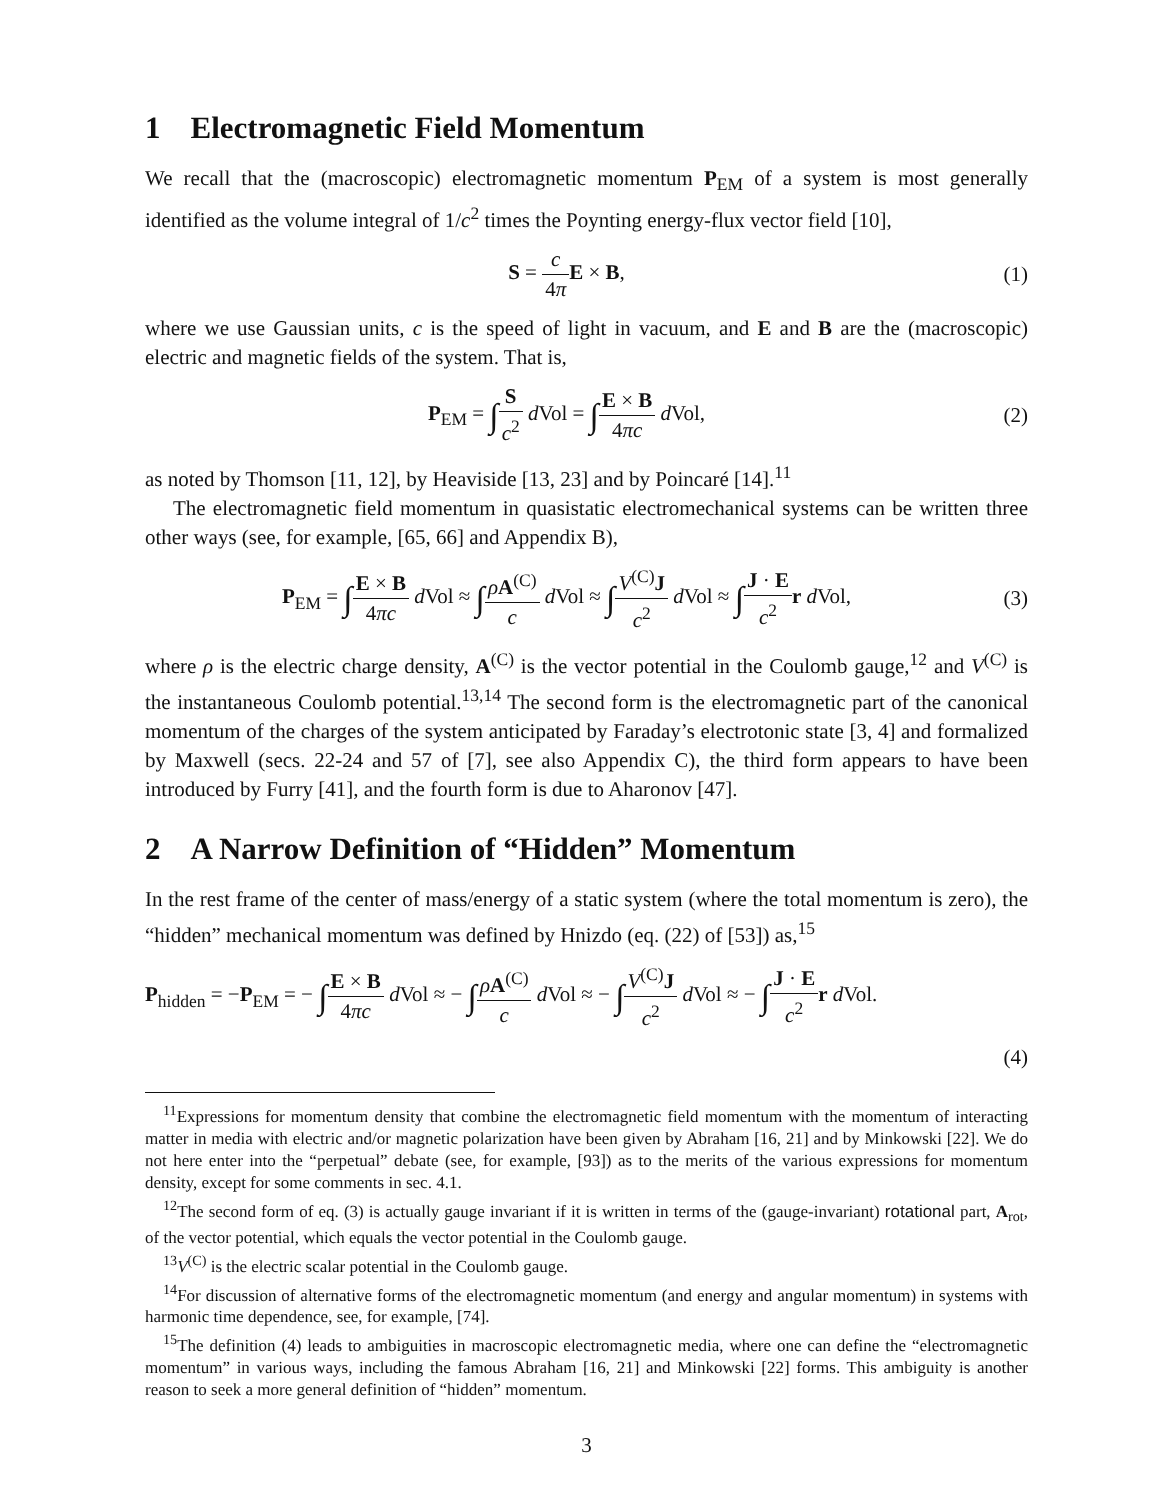1 Electromagnetic Field Momentum
We recall that the (macroscopic) electromagnetic momentum P<sub>EM</sub> of a system is most generally identified as the volume integral of 1/c<sup>2</sup> times the Poynting energy-flux vector field [10],
S = c 4π E × B, (1)
where we use Gaussian units, c is the speed of light in vacuum, and E and B are the (macroscopic) electric and magnetic fields of the system. That is,
P<sub>EM</sub> = ∫S c<sup>2</sup> d Vol = ∫E × B 4πc d Vol,
(2)
as noted by Thomson [11, 12], by Heaviside [13, 23] and by Poincaré [14].<sup>11</sup>
The electromagnetic field momentum in quasistatic electromechanical systems can be written three other ways (see, for example, [65, 66] and Appendix B),
P<sub>EM</sub> = ∫E × B 4πc d Vol ≈ ∫ρA<sup>(C)</sup> c d Vol ≈ ∫V<sup>(C)</sup>J c<sup>2</sup> d Vol ≈ ∫J · E c<sup>2</sup> r d Vol,
(3)
where ρ is the electric charge density, A<sup>(C)</sup> is the vector potential in the Coulomb gauge,<sup>12</sup> and V<sup>(C)</sup> is the instantaneous Coulomb potential.<sup>13,14</sup> The second form is the electromagnetic part of the canonical momentum of the charges of the system anticipated by Faraday’s electrotonic state [3, 4] and formalized by Maxwell (secs. 22-24 and 57 of [7], see also Appendix C), the third form appears to have been introduced by Furry [41], and the fourth form is due to Aharonov [47].
2 A Narrow Definition of “Hidden” Momentum
In the rest frame of the center of mass/energy of a static system (where the total momentum is zero), the “hidden” mechanical momentum was defined by Hnizdo (eq. (22) of [53]) as,<sup>15</sup>
P<sub>hidden</sub> = −P<sub>EM</sub> = − ∫E × B 4πc d Vol ≈ − ∫ρA<sup>(C)</sup> c d Vol ≈ − ∫V<sup>(C)</sup>J c<sup>2</sup> d Vol ≈ − ∫J · E c<sup>2</sup> r d Vol.
(4)
<sup>11</sup> Expressions for momentum density that combine the electromagnetic field momentum with the momentum of interacting matter in media with electric and/or magnetic polarization have been given by Abraham [16, 21] and by Minkowski [22]. We do not here enter into the “perpetual” debate (see, for example, [93]) as to the merits of the various expressions for momentum density, except for some comments in sec. 4.1.
<sup>12</sup> The second form of eq. (3) is actually gauge invariant if it is written in terms of the (gauge-invariant) rotational part, A<sub>rot</sub>, of the vector potential, which equals the vector potential in the Coulomb gauge.
<sup>13</sup> V<sup>(C)</sup> is the electric scalar potential in the Coulomb gauge.
<sup>14</sup> For discussion of alternative forms of the electromagnetic momentum (and energy and angular momentum) in systems with harmonic time dependence, see, for example, [74].
<sup>15</sup> The definition (4) leads to ambiguities in macroscopic electromagnetic media, where one can define the “electromagnetic momentum” in various ways, including the famous Abraham [16, 21] and Minkowski [22] forms. This ambiguity is another reason to seek a more general definition of “hidden” momentum.
3